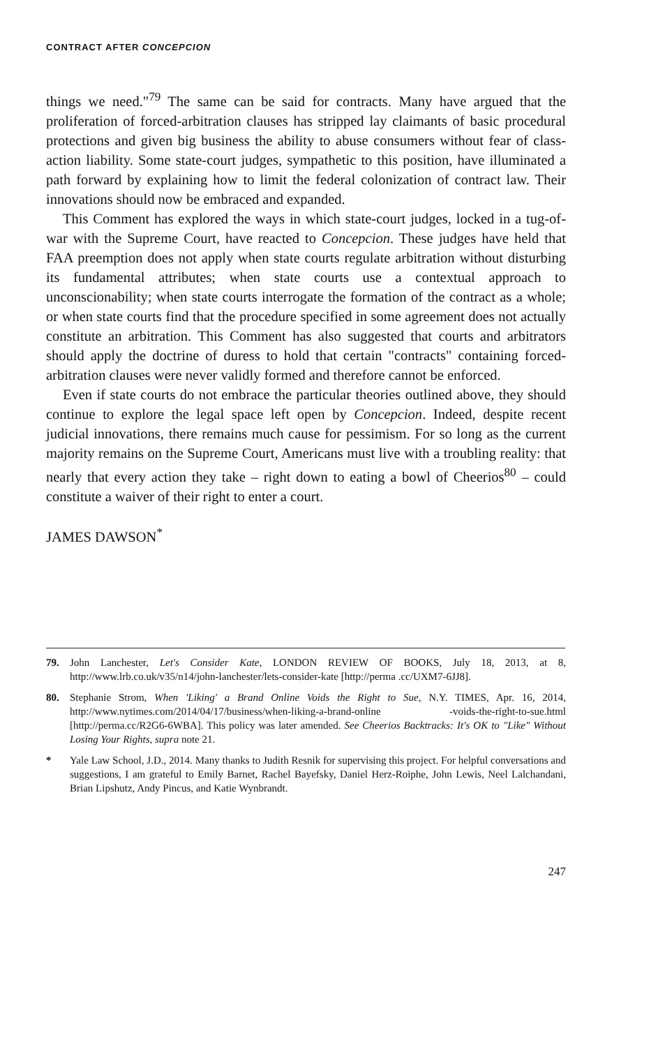CONTRACT AFTER CONCEPCION
things we need."<sup>79</sup> The same can be said for contracts. Many have argued that the proliferation of forced-arbitration clauses has stripped lay claimants of basic procedural protections and given big business the ability to abuse consumers without fear of class-action liability. Some state-court judges, sympathetic to this position, have illuminated a path forward by explaining how to limit the federal colonization of contract law. Their innovations should now be embraced and expanded.
This Comment has explored the ways in which state-court judges, locked in a tug-of-war with the Supreme Court, have reacted to Concepcion. These judges have held that FAA preemption does not apply when state courts regulate arbitration without disturbing its fundamental attributes; when state courts use a contextual approach to unconscionability; when state courts interrogate the formation of the contract as a whole; or when state courts find that the procedure specified in some agreement does not actually constitute an arbitration. This Comment has also suggested that courts and arbitrators should apply the doctrine of duress to hold that certain "contracts" containing forced-arbitration clauses were never validly formed and therefore cannot be enforced.
Even if state courts do not embrace the particular theories outlined above, they should continue to explore the legal space left open by Concepcion. Indeed, despite recent judicial innovations, there remains much cause for pessimism. For so long as the current majority remains on the Supreme Court, Americans must live with a troubling reality: that nearly that every action they take – right down to eating a bowl of Cheerios<sup>80</sup> – could constitute a waiver of their right to enter a court.
JAMES DAWSON<sup>*</sup>
79. John Lanchester, Let's Consider Kate, LONDON REVIEW OF BOOKS, July 18, 2013, at 8, http://www.lrb.co.uk/v35/n14/john-lanchester/lets-consider-kate [http://perma .cc/UXM7-6JJ8].
80. Stephanie Strom, When 'Liking' a Brand Online Voids the Right to Sue, N.Y. TIMES, Apr. 16, 2014, http://www.nytimes.com/2014/04/17/business/when-liking-a-brand-online -voids-the-right-to-sue.html [http://perma.cc/R2G6-6WBA]. This policy was later amended. See Cheerios Backtracks: It's OK to "Like" Without Losing Your Rights, supra note 21.
* Yale Law School, J.D., 2014. Many thanks to Judith Resnik for supervising this project. For helpful conversations and suggestions, I am grateful to Emily Barnet, Rachel Bayefsky, Daniel Herz-Roiphe, John Lewis, Neel Lalchandani, Brian Lipshutz, Andy Pincus, and Katie Wynbrandt.
247